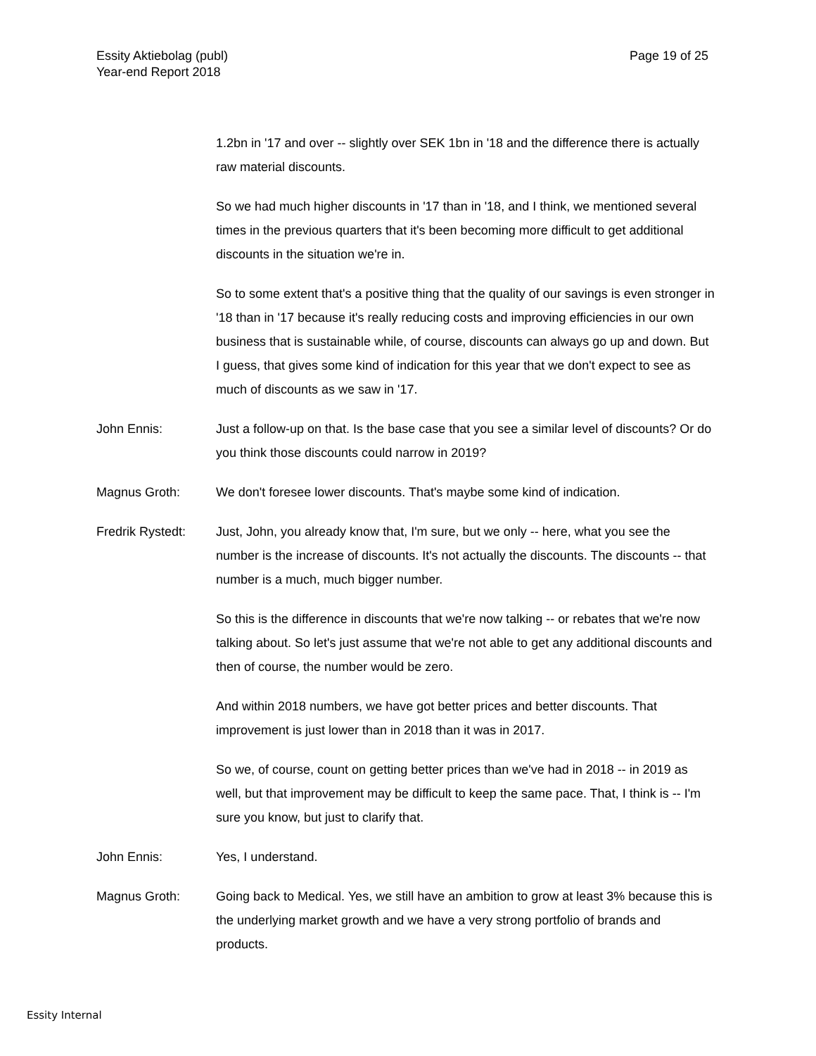Essity Aktiebolag (publ)
Year-end Report 2018
Page 19 of 25
1.2bn in '17 and over -- slightly over SEK 1bn in '18 and the difference there is actually raw material discounts.
So we had much higher discounts in '17 than in '18, and I think, we mentioned several times in the previous quarters that it's been becoming more difficult to get additional discounts in the situation we're in.
So to some extent that's a positive thing that the quality of our savings is even stronger in '18 than in '17 because it's really reducing costs and improving efficiencies in our own business that is sustainable while, of course, discounts can always go up and down. But I guess, that gives some kind of indication for this year that we don't expect to see as much of discounts as we saw in '17.
John Ennis: Just a follow-up on that. Is the base case that you see a similar level of discounts? Or do you think those discounts could narrow in 2019?
Magnus Groth: We don't foresee lower discounts. That's maybe some kind of indication.
Fredrik Rystedt:
Just, John, you already know that, I'm sure, but we only -- here, what you see the number is the increase of discounts. It's not actually the discounts. The discounts -- that number is a much, much bigger number.
So this is the difference in discounts that we're now talking -- or rebates that we're now talking about. So let's just assume that we're not able to get any additional discounts and then of course, the number would be zero.
And within 2018 numbers, we have got better prices and better discounts. That improvement is just lower than in 2018 than it was in 2017.
So we, of course, count on getting better prices than we've had in 2018 -- in 2019 as well, but that improvement may be difficult to keep the same pace. That, I think is -- I'm sure you know, but just to clarify that.
John Ennis: Yes, I understand.
Magnus Groth: Going back to Medical. Yes, we still have an ambition to grow at least 3% because this is the underlying market growth and we have a very strong portfolio of brands and products.
Essity Internal